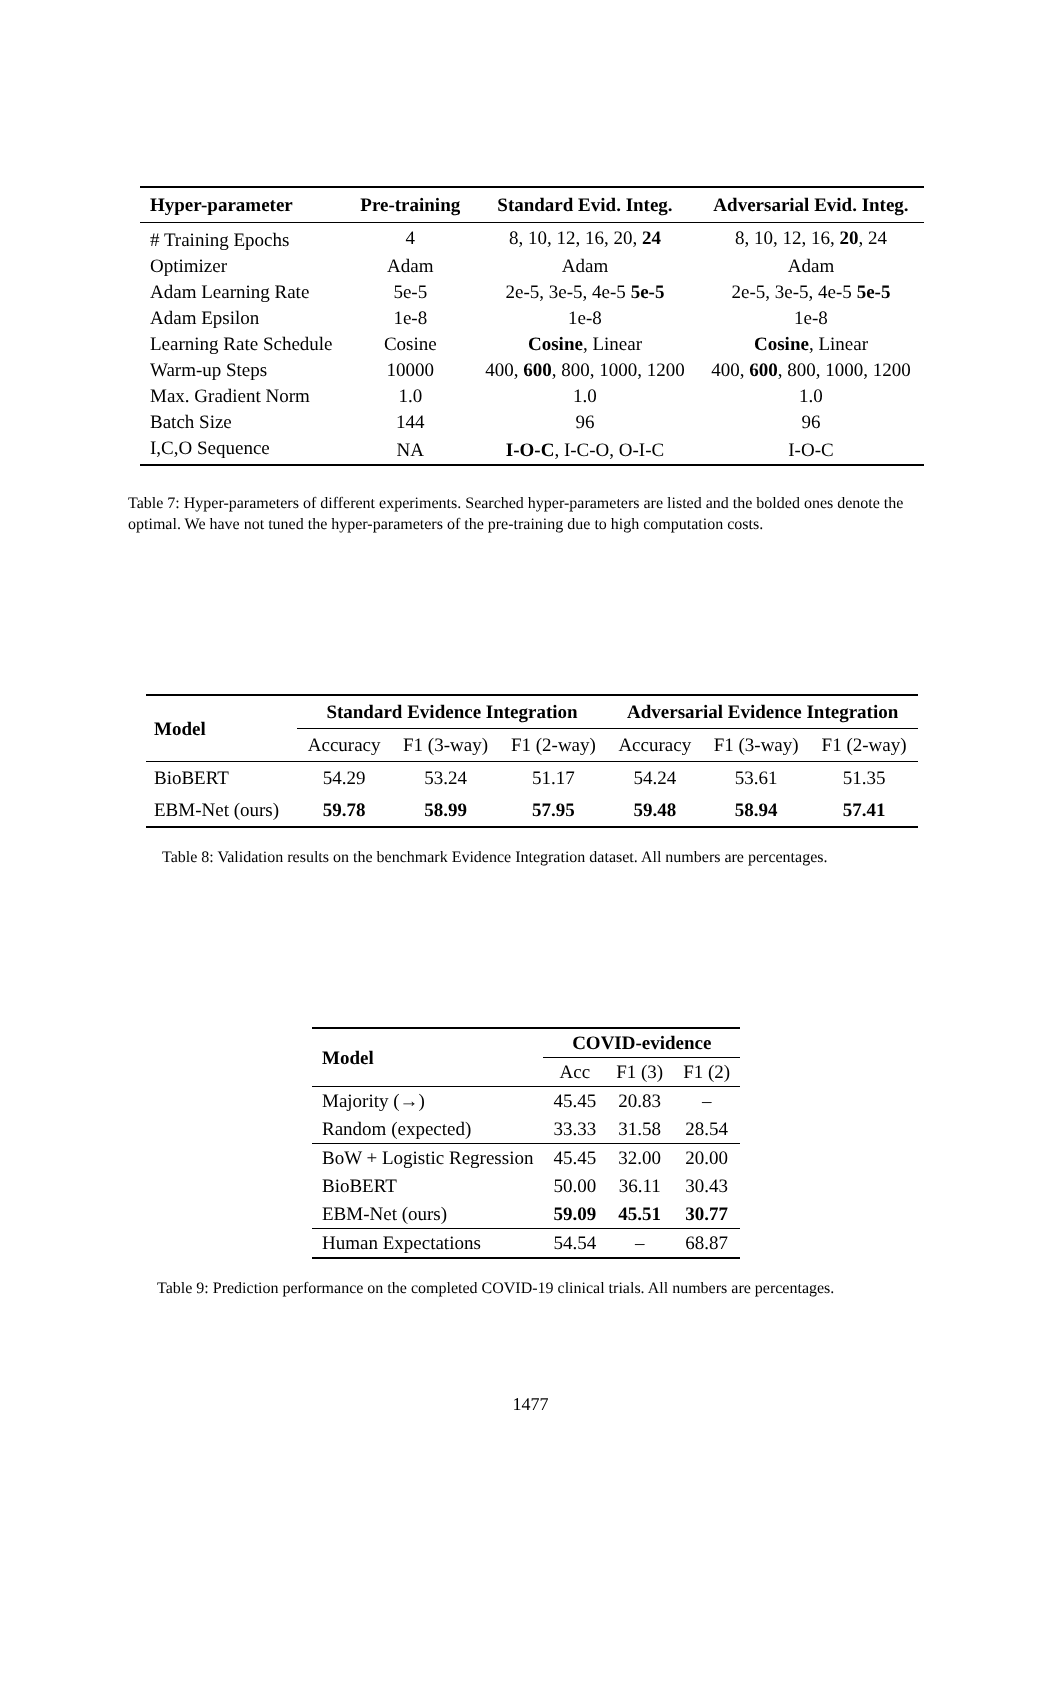| Hyper-parameter | Pre-training | Standard Evid. Integ. | Adversarial Evid. Integ. |
| --- | --- | --- | --- |
| # Training Epochs | 4 | 8, 10, 12, 16, 20, 24 | 8, 10, 12, 16, 20 , 24 |
| Optimizer | Adam | Adam | Adam |
| Adam Learning Rate | 5e-5 | 2e-5, 3e-5, 4e-5 5e-5 | 2e-5, 3e-5, 4e-5 5e-5 |
| Adam Epsilon | 1e-8 | 1e-8 | 1e-8 |
| Learning Rate Schedule | Cosine | Cosine , Linear | Cosine , Linear |
| Warm-up Steps | 10000 | 400, 600 , 800, 1000, 1200 | 400, 600 , 800, 1000, 1200 |
| Max. Gradient Norm | 1.0 | 1.0 | 1.0 |
| Batch Size | 144 | 96 | 96 |
| I,C,O Sequence | NA | I-O-C , I-C-O, O-I-C | I-O-C |
Table 7: Hyper-parameters of different experiments. Searched hyper-parameters are listed and the bolded ones denote the optimal. We have not tuned the hyper-parameters of the pre-training due to high computation costs.
| Model | Standard Evidence Integration | | | Adversarial Evidence Integration | | |
| --- | --- | --- | --- | --- | --- | --- |
| | Accuracy | F1 (3-way) | F1 (2-way) | Accuracy | F1 (3-way) | F1 (2-way) |
| BioBERT | 54.29 | 53.24 | 51.17 | 54.24 | 53.61 | 51.35 |
| EBM-Net (ours) | 59.78 | 58.99 | 57.95 | 59.48 | 58.94 | 57.41 |
Table 8: Validation results on the benchmark Evidence Integration dataset. All numbers are percentages.
| Model | COVID-evidence | | |
| --- | --- | --- | --- |
| | Acc | F1 (3) | F1 (2) |
| Majority (→) | 45.45 | 20.83 | – |
| Random (expected) | 33.33 | 31.58 | 28.54 |
| BoW + Logistic Regression | 45.45 | 32.00 | 20.00 |
| BioBERT | 50.00 | 36.11 | 30.43 |
| EBM-Net (ours) | 59.09 | 45.51 | 30.77 |
| Human Expectations | 54.54 | – | 68.87 |
Table 9: Prediction performance on the completed COVID-19 clinical trials. All numbers are percentages.
1477